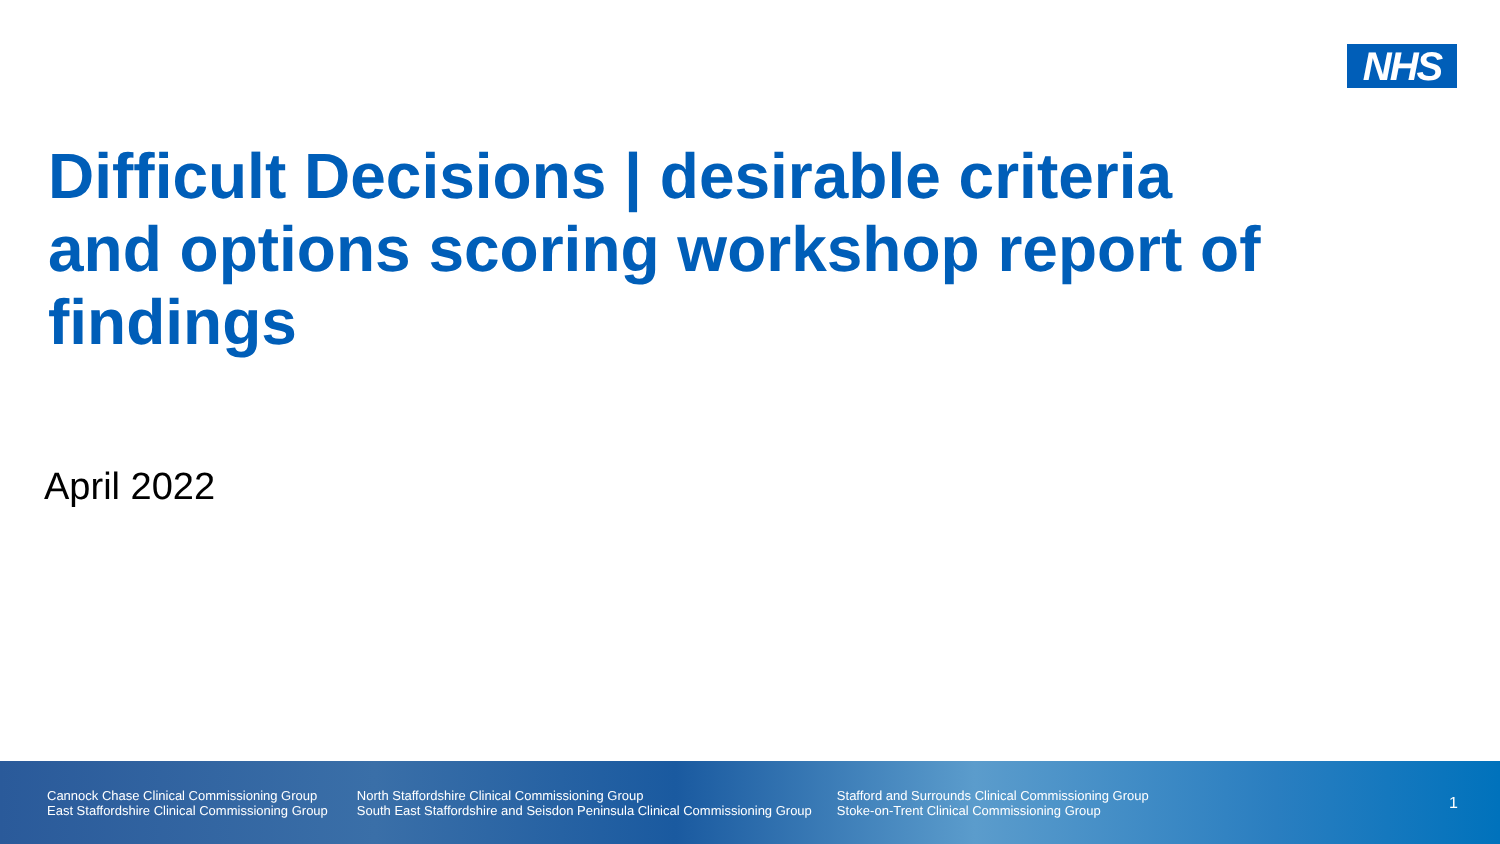NHS
Difficult Decisions | desirable criteria and options scoring workshop report of findings
April 2022
Cannock Chase Clinical Commissioning Group
East Staffordshire Clinical Commissioning Group
North Staffordshire Clinical Commissioning Group
South East Staffordshire and Seisdon Peninsula Clinical Commissioning Group
Stafford and Surrounds Clinical Commissioning Group
Stoke-on-Trent Clinical Commissioning Group
1